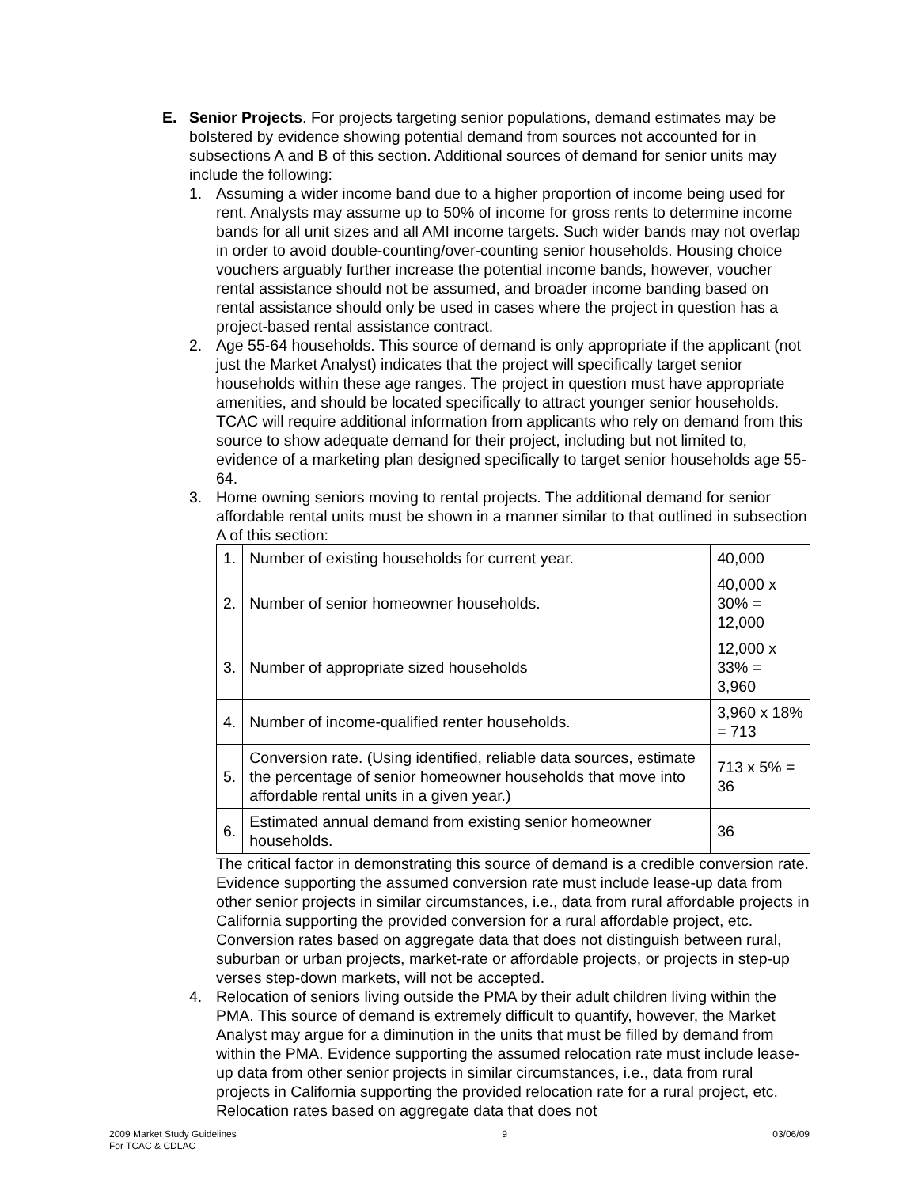E. Senior Projects. For projects targeting senior populations, demand estimates may be bolstered by evidence showing potential demand from sources not accounted for in subsections A and B of this section. Additional sources of demand for senior units may include the following:
1. Assuming a wider income band due to a higher proportion of income being used for rent. Analysts may assume up to 50% of income for gross rents to determine income bands for all unit sizes and all AMI income targets. Such wider bands may not overlap in order to avoid double-counting/over-counting senior households. Housing choice vouchers arguably further increase the potential income bands, however, voucher rental assistance should not be assumed, and broader income banding based on rental assistance should only be used in cases where the project in question has a project-based rental assistance contract.
2. Age 55-64 households. This source of demand is only appropriate if the applicant (not just the Market Analyst) indicates that the project will specifically target senior households within these age ranges. The project in question must have appropriate amenities, and should be located specifically to attract younger senior households. TCAC will require additional information from applicants who rely on demand from this source to show adequate demand for their project, including but not limited to, evidence of a marketing plan designed specifically to target senior households age 55-64.
3. Home owning seniors moving to rental projects. The additional demand for senior affordable rental units must be shown in a manner similar to that outlined in subsection A of this section:
| 1. | Number of existing households for current year. | 40,000 |
| 2. | Number of senior homeowner households. | 40,000 x 30% = 12,000 |
| 3. | Number of appropriate sized households | 12,000 x 33% = 3,960 |
| 4. | Number of income-qualified renter households. | 3,960 x 18% = 713 |
| 5. | Conversion rate. (Using identified, reliable data sources, estimate the percentage of senior homeowner households that move into affordable rental units in a given year.) | 713 x 5% = 36 |
| 6. | Estimated annual demand from existing senior homeowner households. | 36 |
The critical factor in demonstrating this source of demand is a credible conversion rate. Evidence supporting the assumed conversion rate must include lease-up data from other senior projects in similar circumstances, i.e., data from rural affordable projects in California supporting the provided conversion for a rural affordable project, etc. Conversion rates based on aggregate data that does not distinguish between rural, suburban or urban projects, market-rate or affordable projects, or projects in step-up verses step-down markets, will not be accepted.
4. Relocation of seniors living outside the PMA by their adult children living within the PMA. This source of demand is extremely difficult to quantify, however, the Market Analyst may argue for a diminution in the units that must be filled by demand from within the PMA. Evidence supporting the assumed relocation rate must include lease-up data from other senior projects in similar circumstances, i.e., data from rural projects in California supporting the provided relocation rate for a rural project, etc. Relocation rates based on aggregate data that does not
2009 Market Study Guidelines
For TCAC & CDLAC
9 03/06/09